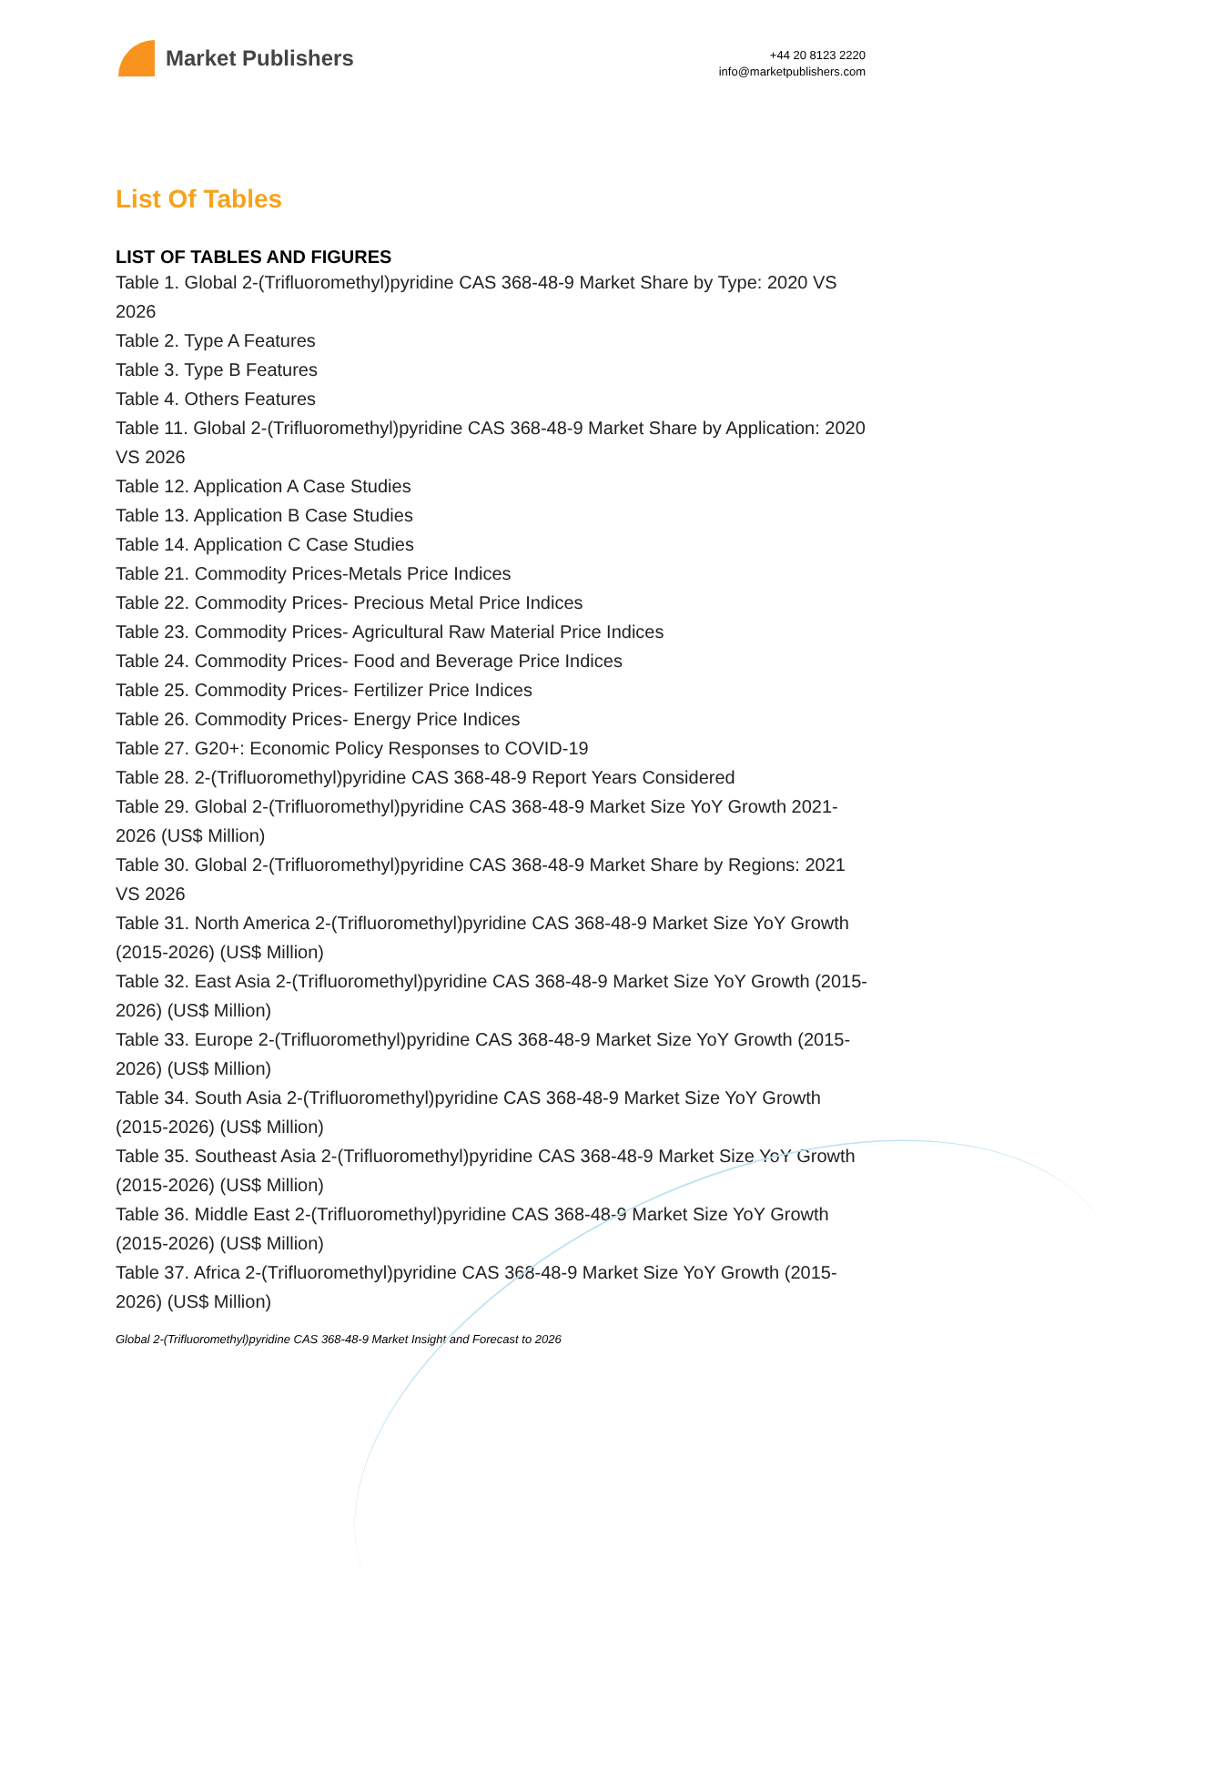Market Publishers
+44 20 8123 2220
info@marketpublishers.com
List Of Tables
LIST OF TABLES AND FIGURES
Table 1. Global 2-(Trifluoromethyl)pyridine CAS 368-48-9 Market Share by Type: 2020 VS 2026
Table 2. Type A Features
Table 3. Type B Features
Table 4. Others Features
Table 11. Global 2-(Trifluoromethyl)pyridine CAS 368-48-9 Market Share by Application: 2020 VS 2026
Table 12. Application A Case Studies
Table 13. Application B Case Studies
Table 14. Application C Case Studies
Table 21. Commodity Prices-Metals Price Indices
Table 22. Commodity Prices- Precious Metal Price Indices
Table 23. Commodity Prices- Agricultural Raw Material Price Indices
Table 24. Commodity Prices- Food and Beverage Price Indices
Table 25. Commodity Prices- Fertilizer Price Indices
Table 26. Commodity Prices- Energy Price Indices
Table 27. G20+: Economic Policy Responses to COVID-19
Table 28. 2-(Trifluoromethyl)pyridine CAS 368-48-9 Report Years Considered
Table 29. Global 2-(Trifluoromethyl)pyridine CAS 368-48-9 Market Size YoY Growth 2021-2026 (US$ Million)
Table 30. Global 2-(Trifluoromethyl)pyridine CAS 368-48-9 Market Share by Regions: 2021 VS 2026
Table 31. North America 2-(Trifluoromethyl)pyridine CAS 368-48-9 Market Size YoY Growth (2015-2026) (US$ Million)
Table 32. East Asia 2-(Trifluoromethyl)pyridine CAS 368-48-9 Market Size YoY Growth (2015-2026) (US$ Million)
Table 33. Europe 2-(Trifluoromethyl)pyridine CAS 368-48-9 Market Size YoY Growth (2015-2026) (US$ Million)
Table 34. South Asia 2-(Trifluoromethyl)pyridine CAS 368-48-9 Market Size YoY Growth (2015-2026) (US$ Million)
Table 35. Southeast Asia 2-(Trifluoromethyl)pyridine CAS 368-48-9 Market Size YoY Growth (2015-2026) (US$ Million)
Table 36. Middle East 2-(Trifluoromethyl)pyridine CAS 368-48-9 Market Size YoY Growth (2015-2026) (US$ Million)
Table 37. Africa 2-(Trifluoromethyl)pyridine CAS 368-48-9 Market Size YoY Growth (2015-2026) (US$ Million)
Global 2-(Trifluoromethyl)pyridine CAS 368-48-9 Market Insight and Forecast to 2026